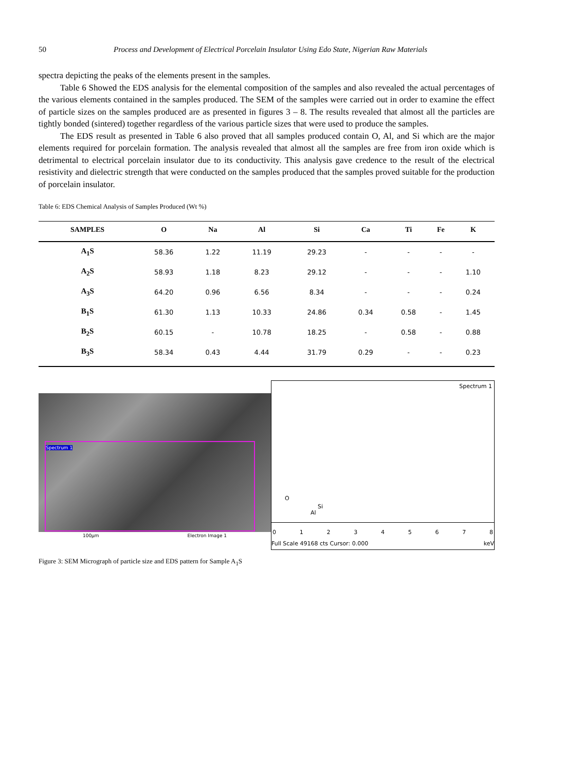50 Process and Development of Electrical Porcelain Insulator Using Edo State, Nigerian Raw Materials
spectra depicting the peaks of the elements present in the samples.
Table 6 Showed the EDS analysis for the elemental composition of the samples and also revealed the actual percentages of the various elements contained in the samples produced. The SEM of the samples were carried out in order to examine the effect of particle sizes on the samples produced are as presented in figures 3 – 8. The results revealed that almost all the particles are tightly bonded (sintered) together regardless of the various particle sizes that were used to produce the samples.
The EDS result as presented in Table 6 also proved that all samples produced contain O, Al, and Si which are the major elements required for porcelain formation. The analysis revealed that almost all the samples are free from iron oxide which is detrimental to electrical porcelain insulator due to its conductivity. This analysis gave credence to the result of the electrical resistivity and dielectric strength that were conducted on the samples produced that the samples proved suitable for the production of porcelain insulator.
Table 6: EDS Chemical Analysis of Samples Produced (Wt %)
| SAMPLES | O | Na | Al | Si | Ca | Ti | Fe | K |
| --- | --- | --- | --- | --- | --- | --- | --- | --- |
| A<sub>1</sub>S | 58.36 | 1.22 | 11.19 | 29.23 | - | - | - | - |
| A<sub>2</sub>S | 58.93 | 1.18 | 8.23 | 29.12 | - | - | - | 1.10 |
| A<sub>3</sub>S | 64.20 | 0.96 | 6.56 | 8.34 | - | - | - | 0.24 |
| B<sub>1</sub>S | 61.30 | 1.13 | 10.33 | 24.86 | 0.34 | 0.58 | - | 1.45 |
| B<sub>2</sub>S | 60.15 | - | 10.78 | 18.25 | - | 0.58 | - | 0.88 |
| B<sub>3</sub>S | 58.34 | 0.43 | 4.44 | 31.79 | 0.29 | - | - | 0.23 |
Spectrum 1
100µm Electron Image 1
Spectrum 1
O
Al
Si
0 1 2 3 4 5 6 7 8
Full Scale 49168 cts Cursor: 0.000 keV
Figure 3: SEM Micrograph of particle size and EDS pattern for Sample A<sub>1</sub>S